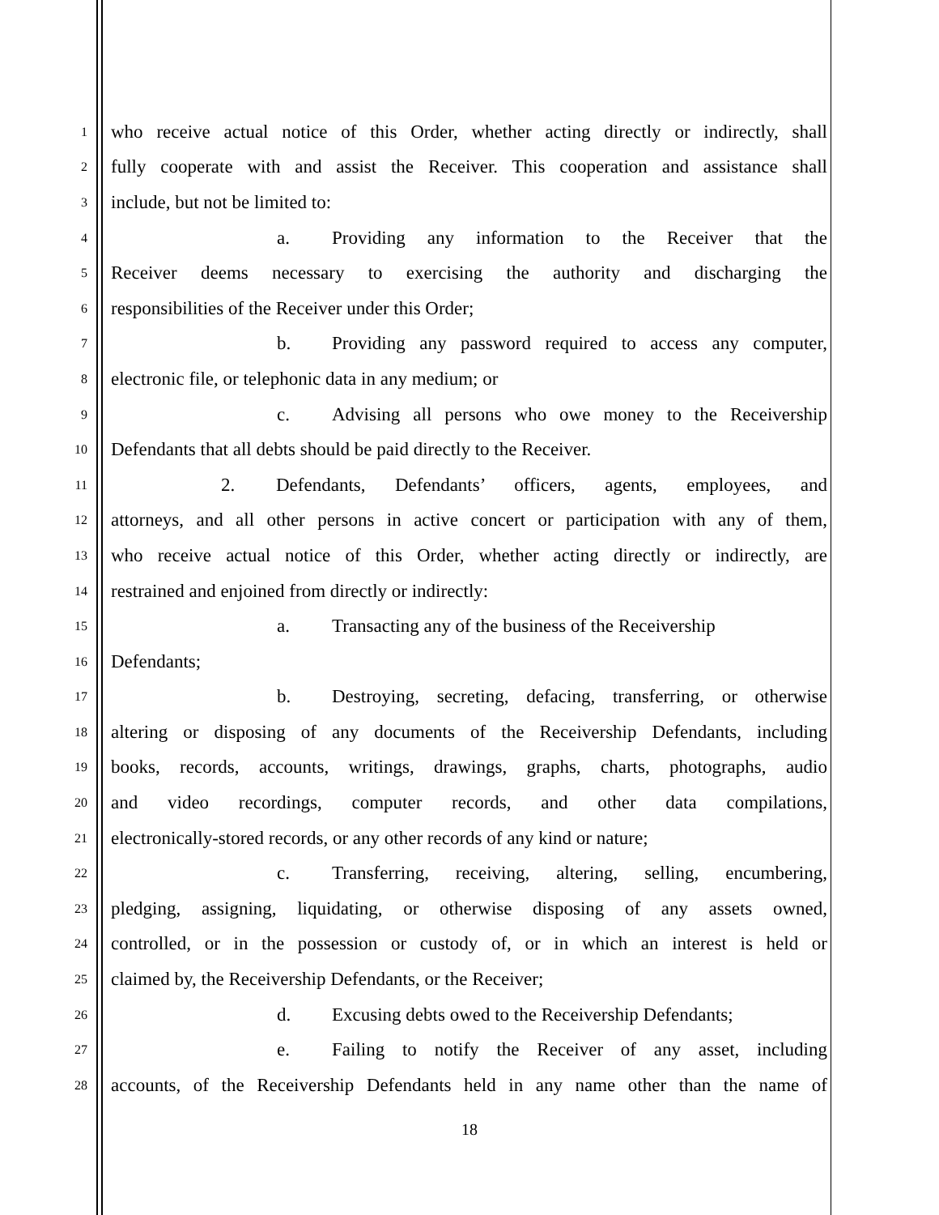1
who receive actual notice of this Order, whether acting directly or indirectly, shall
2
fully cooperate with and assist the Receiver. This cooperation and assistance shall
3
include, but not be limited to:
4
a. Providing any information to the Receiver that the
5
Receiver deems necessary to exercising the authority and discharging the
6
responsibilities of the Receiver under this Order;
7
b. Providing any password required to access any computer,
8
electronic file, or telephonic data in any medium; or
9
c. Advising all persons who owe money to the Receivership
10
Defendants that all debts should be paid directly to the Receiver.
11
2. Defendants, Defendants’ officers, agents, employees, and
12
attorneys, and all other persons in active concert or participation with any of them,
13
who receive actual notice of this Order, whether acting directly or indirectly, are
14
restrained and enjoined from directly or indirectly:
15
a. Transacting any of the business of the Receivership
16
Defendants;
17
b. Destroying, secreting, defacing, transferring, or otherwise
18
altering or disposing of any documents of the Receivership Defendants, including
19
books, records, accounts, writings, drawings, graphs, charts, photographs, audio
20
and video recordings, computer records, and other data compilations,
21
electronically-stored records, or any other records of any kind or nature;
22
c. Transferring, receiving, altering, selling, encumbering,
23
pledging, assigning, liquidating, or otherwise disposing of any assets owned,
24
controlled, or in the possession or custody of, or in which an interest is held or
25
claimed by, the Receivership Defendants, or the Receiver;
26
d. Excusing debts owed to the Receivership Defendants;
27
e. Failing to notify the Receiver of any asset, including
28
accounts, of the Receivership Defendants held in any name other than the name of
18